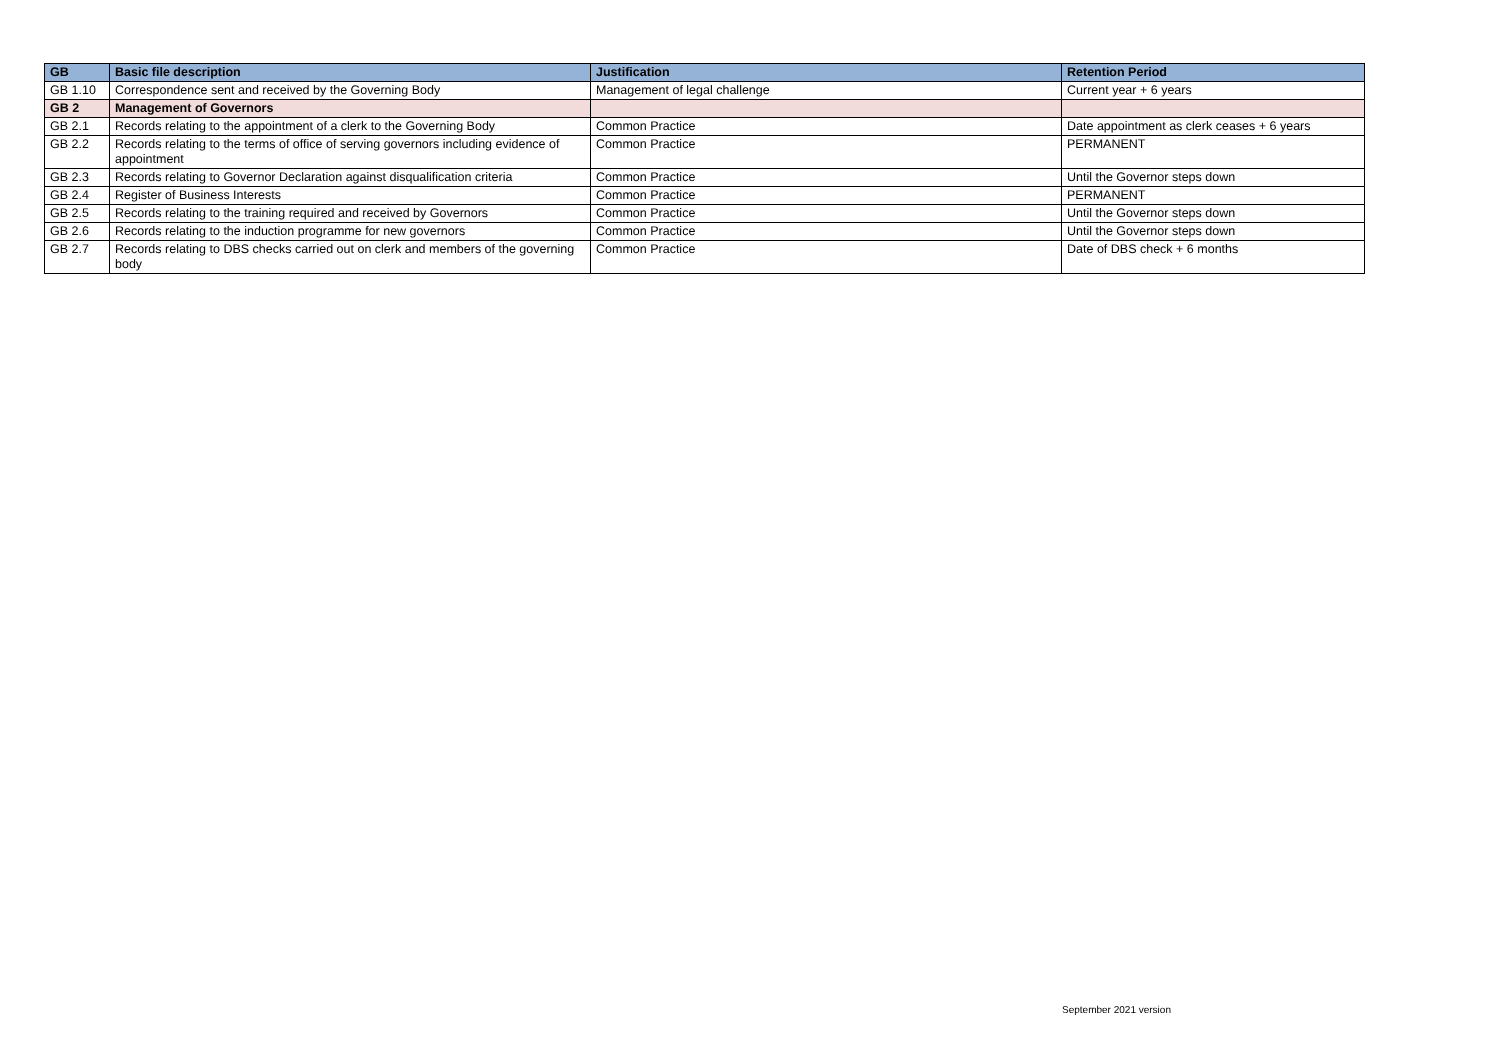| GB | Basic file description | Justification | Retention Period |
| --- | --- | --- | --- |
| GB 1.10 | Correspondence sent and received by the Governing Body | Management of legal challenge | Current year + 6 years |
| GB 2 | Management of Governors | | |
| GB 2.1 | Records relating to the appointment of a clerk to the Governing Body | Common Practice | Date appointment as clerk ceases + 6 years |
| GB 2.2 | Records relating to the terms of office of serving governors including evidence of appointment | Common Practice | PERMANENT |
| GB 2.3 | Records relating to Governor Declaration against disqualification criteria | Common Practice | Until the Governor steps down |
| GB 2.4 | Register of Business Interests | Common Practice | PERMANENT |
| GB 2.5 | Records relating to the training required and received by Governors | Common Practice | Until the Governor steps down |
| GB 2.6 | Records relating to the induction programme for new governors | Common Practice | Until the Governor steps down |
| GB 2.7 | Records relating to DBS checks carried out on clerk and members of the governing body | Common Practice | Date of DBS check + 6 months |
September 2021 version